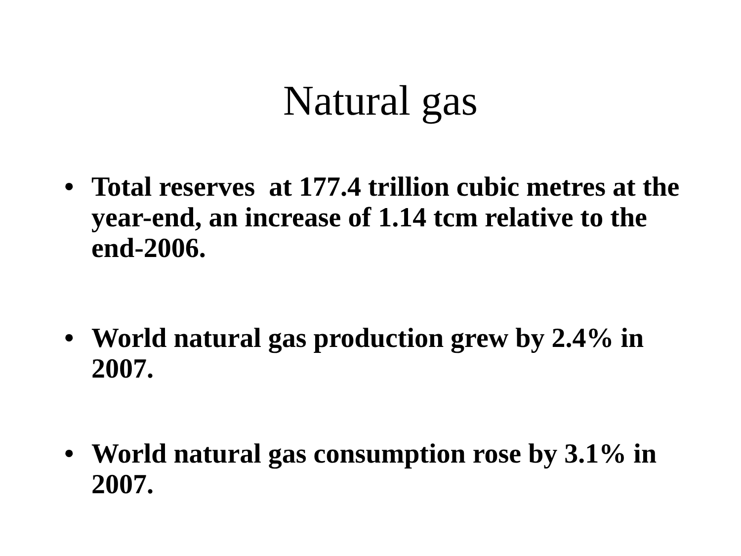Natural gas
• Total reserves at 177.4 trillion cubic metres at the year-end, an increase of 1.14 tcm relative to the end-2006.
• World natural gas production grew by 2.4% in 2007.
• World natural gas consumption rose by 3.1% in 2007.